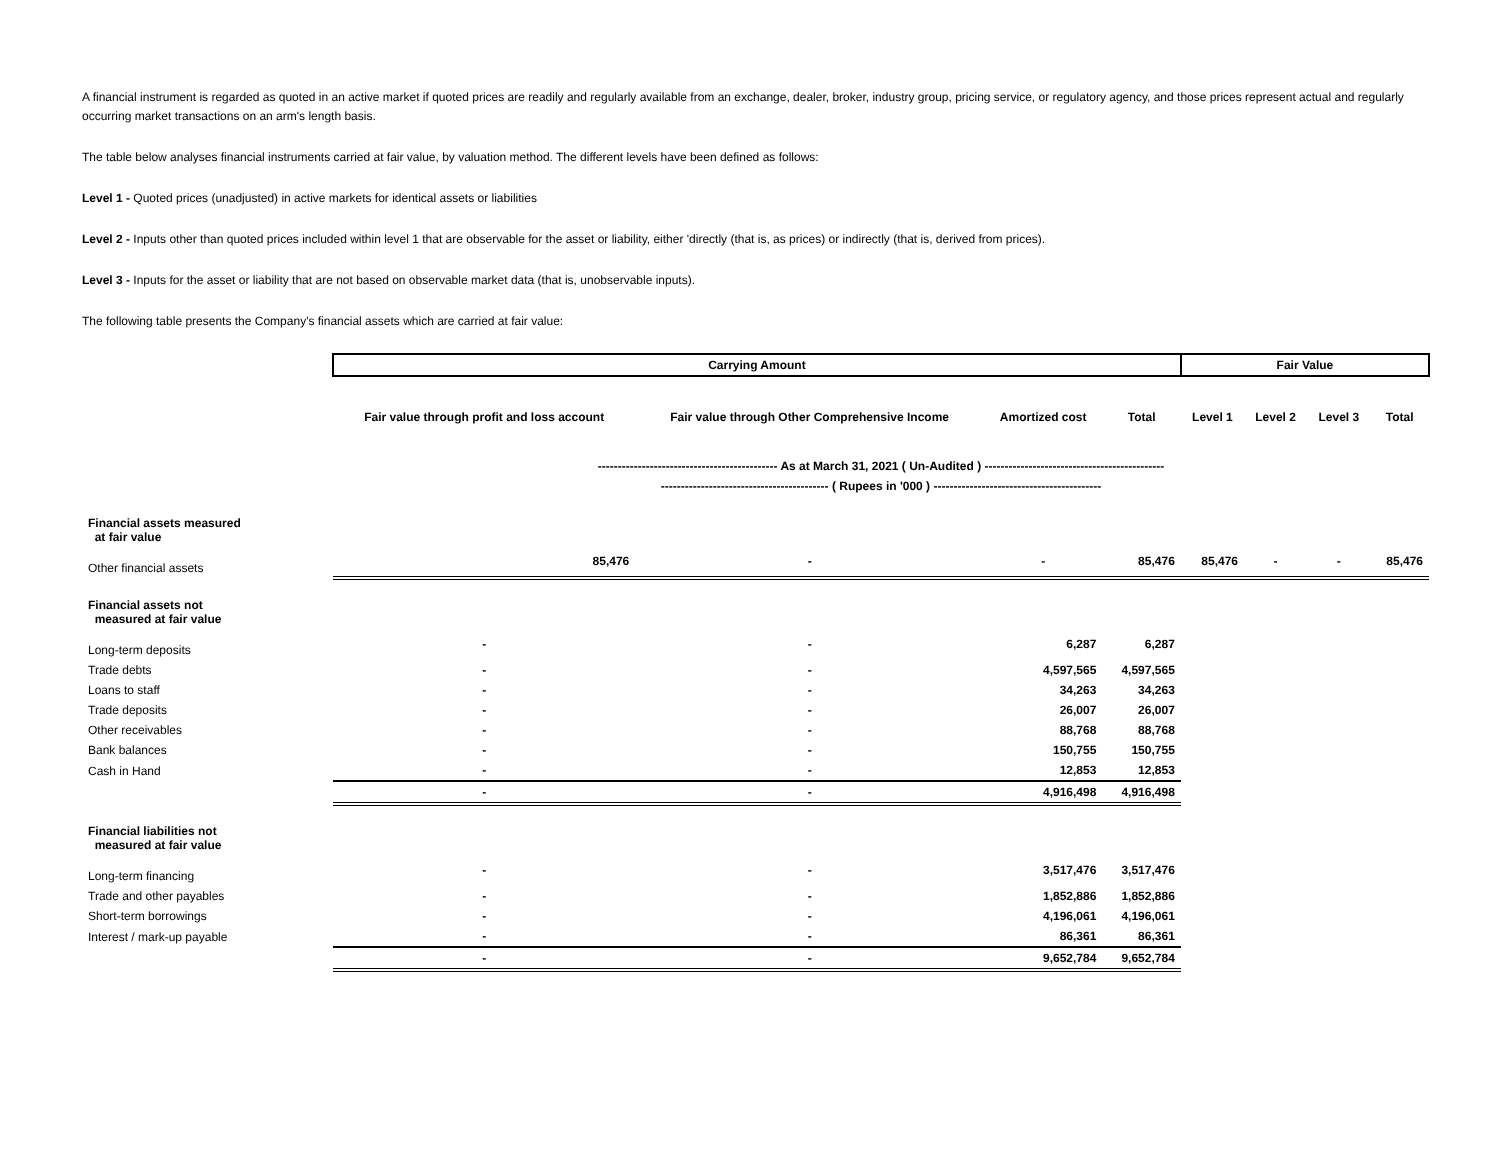A financial instrument is regarded as quoted in an active market if quoted prices are readily and regularly available from an exchange, dealer, broker, industry group, pricing service, or regulatory agency, and those prices represent actual and regularly occurring market transactions on an arm's length basis.
The table below analyses financial instruments carried at fair value, by valuation method. The different levels have been defined as follows:
Level 1 - Quoted prices (unadjusted) in active markets for identical assets or liabilities
Level 2 - Inputs other than quoted prices included within level 1 that are observable for the asset or liability, either 'directly (that is, as prices) or indirectly (that is, derived from prices).
Level 3 - Inputs for the asset or liability that are not based on observable market data (that is, unobservable inputs).
The following table presents the Company's financial assets which are carried at fair value:
| | Carrying Amount | | | | Fair Value | | | |
| | Fair value through profit and loss account | Fair value through Other Comprehensive Income | Amortized cost | Total | Level 1 | Level 2 | Level 3 | Total |
| | --------------------------------------------- As at March 31, 2021 ( Un-Audited ) --------------------------------------------- | | | | | | | |
| | ------------------------------------------ ( Rupees in '000 ) ------------------------------------------ | | | | | | | |
| Financial assets measured at fair value | | | | | | | | |
| Other financial assets | 85,476 | - | - | 85,476 | 85,476 | - | - | 85,476 |
| Financial assets not measured at fair value | | | | | | | | |
| Long-term deposits | - | - | 6,287 | 6,287 | | | | |
| Trade debts | - | - | 4,597,565 | 4,597,565 | | | | |
| Loans to staff | - | - | 34,263 | 34,263 | | | | |
| Trade deposits | - | - | 26,007 | 26,007 | | | | |
| Other receivables | - | - | 88,768 | 88,768 | | | | |
| Bank balances | - | - | 150,755 | 150,755 | | | | |
| Cash in Hand | - | - | 12,853 | 12,853 | | | | |
| | - | - | 4,916,498 | 4,916,498 | | | | |
| Financial liabilities not measured at fair value | | | | | | | | |
| Long-term financing | - | - | 3,517,476 | 3,517,476 | | | | |
| Trade and other payables | - | - | 1,852,886 | 1,852,886 | | | | |
| Short-term borrowings | - | - | 4,196,061 | 4,196,061 | | | | |
| Interest / mark-up payable | - | - | 86,361 | 86,361 | | | | |
| | - | - | 9,652,784 | 9,652,784 | | | | |